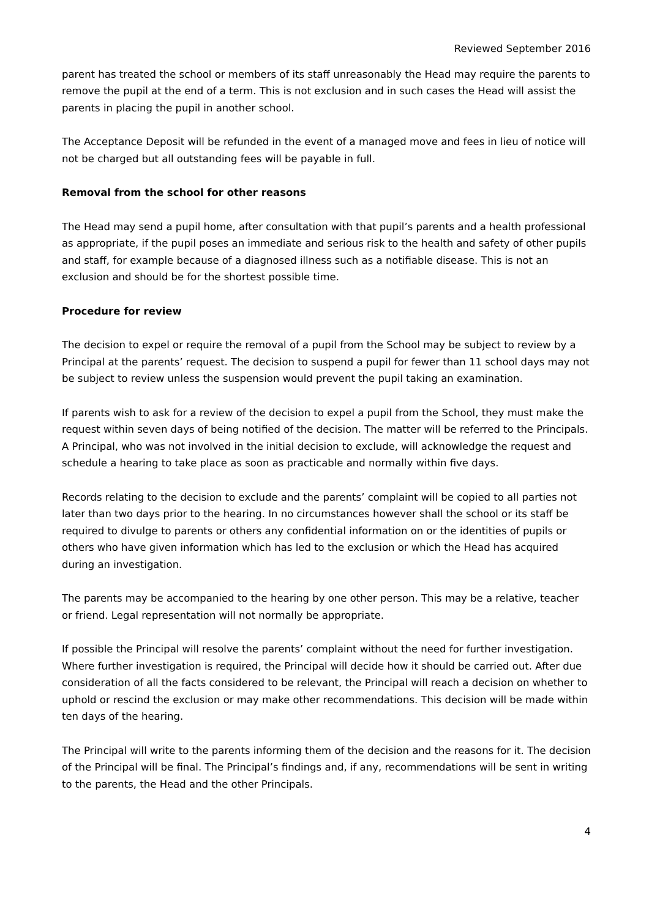Reviewed September 2016
parent has treated the school or members of its staff unreasonably the Head may require the parents to remove the pupil at the end of a term. This is not exclusion and in such cases the Head will assist the parents in placing the pupil in another school.
The Acceptance Deposit will be refunded in the event of a managed move and fees in lieu of notice will not be charged but all outstanding fees will be payable in full.
Removal from the school for other reasons
The Head may send a pupil home, after consultation with that pupil’s parents and a health professional as appropriate, if the pupil poses an immediate and serious risk to the health and safety of other pupils and staff, for example because of a diagnosed illness such as a notifiable disease. This is not an exclusion and should be for the shortest possible time.
Procedure for review
The decision to expel or require the removal of a pupil from the School may be subject to review by a Principal at the parents’ request. The decision to suspend a pupil for fewer than 11 school days may not be subject to review unless the suspension would prevent the pupil taking an examination.
If parents wish to ask for a review of the decision to expel a pupil from the School, they must make the request within seven days of being notified of the decision. The matter will be referred to the Principals. A Principal, who was not involved in the initial decision to exclude, will acknowledge the request and schedule a hearing to take place as soon as practicable and normally within five days.
Records relating to the decision to exclude and the parents’ complaint will be copied to all parties not later than two days prior to the hearing. In no circumstances however shall the school or its staff be required to divulge to parents or others any confidential information on or the identities of pupils or others who have given information which has led to the exclusion or which the Head has acquired during an investigation.
The parents may be accompanied to the hearing by one other person. This may be a relative, teacher or friend. Legal representation will not normally be appropriate.
If possible the Principal will resolve the parents’ complaint without the need for further investigation. Where further investigation is required, the Principal will decide how it should be carried out. After due consideration of all the facts considered to be relevant, the Principal will reach a decision on whether to uphold or rescind the exclusion or may make other recommendations. This decision will be made within ten days of the hearing.
The Principal will write to the parents informing them of the decision and the reasons for it. The decision of the Principal will be final. The Principal’s findings and, if any, recommendations will be sent in writing to the parents, the Head and the other Principals.
4